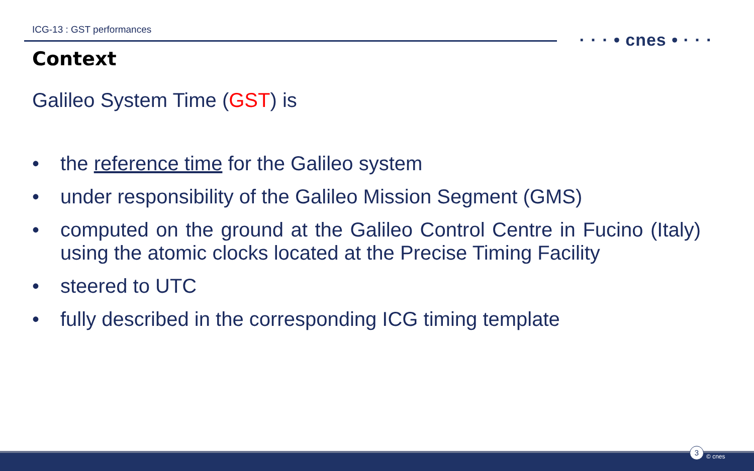ICG-13 : GST performances
· · · • cnes • · · ·
Context
Galileo System Time (GST) is
• the reference time for the Galileo system
• under responsibility of the Galileo Mission Segment (GMS)
• computed on the ground at the Galileo Control Centre in Fucino (Italy) using the atomic clocks located at the Precise Timing Facility
• steered to UTC
• fully described in the corresponding ICG timing template
3
© cnes